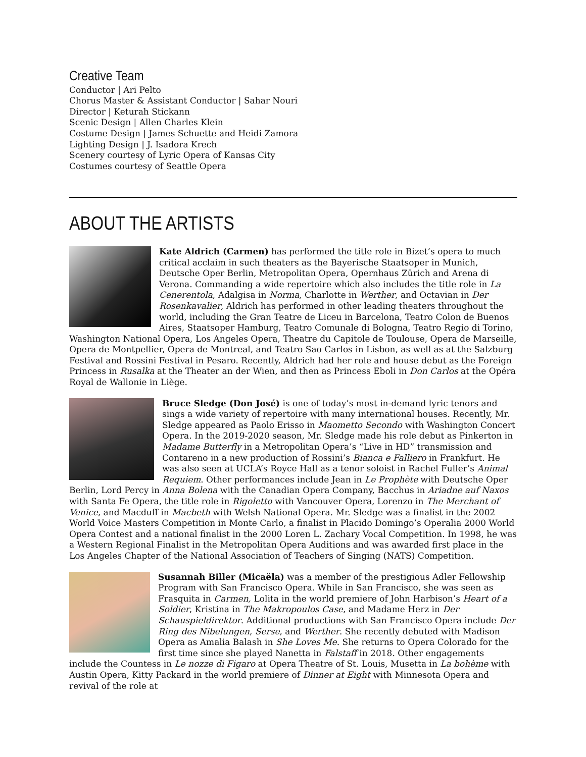Creative Team
Conductor | Ari Pelto
Chorus Master & Assistant Conductor | Sahar Nouri
Director | Keturah Stickann
Scenic Design | Allen Charles Klein
Costume Design | James Schuette and Heidi Zamora
Lighting Design | J. Isadora Krech
Scenery courtesy of Lyric Opera of Kansas City
Costumes courtesy of Seattle Opera
ABOUT THE ARTISTS
Kate Aldrich (Carmen) has performed the title role in Bizet’s opera to much critical acclaim in such theaters as the Bayerische Staatsoper in Munich, Deutsche Oper Berlin, Metropolitan Opera, Opernhaus Zürich and Arena di Verona. Commanding a wide repertoire which also includes the title role in La Cenerentola, Adalgisa in Norma, Charlotte in Werther, and Octavian in Der Rosenkavalier, Aldrich has performed in other leading theaters throughout the world, including the Gran Teatre de Liceu in Barcelona, Teatro Colon de Buenos Aires, Staatsoper Hamburg, Teatro Comunale di Bologna, Teatro Regio di Torino, Washington National Opera, Los Angeles Opera, Theatre du Capitole de Toulouse, Opera de Marseille, Opera de Montpellier, Opera de Montreal, and Teatro Sao Carlos in Lisbon, as well as at the Salzburg Festival and Rossini Festival in Pesaro. Recently, Aldrich had her role and house debut as the Foreign Princess in Rusalka at the Theater an der Wien, and then as Princess Eboli in Don Carlos at the Opéra Royal de Wallonie in Liège.
Bruce Sledge (Don José) is one of today’s most in-demand lyric tenors and sings a wide variety of repertoire with many international houses. Recently, Mr. Sledge appeared as Paolo Erisso in Maometto Secondo with Washington Concert Opera. In the 2019-2020 season, Mr. Sledge made his role debut as Pinkerton in Madame Butterfly in a Metropolitan Opera’s “Live in HD” transmission and Contareno in a new production of Rossini’s Bianca e Falliero in Frankfurt. He was also seen at UCLA’s Royce Hall as a tenor soloist in Rachel Fuller’s Animal Requiem. Other performances include Jean in Le Prophète with Deutsche Oper Berlin, Lord Percy in Anna Bolena with the Canadian Opera Company, Bacchus in Ariadne auf Naxos with Santa Fe Opera, the title role in Rigoletto with Vancouver Opera, Lorenzo in The Merchant of Venice, and Macduff in Macbeth with Welsh National Opera. Mr. Sledge was a finalist in the 2002 World Voice Masters Competition in Monte Carlo, a finalist in Placido Domingo’s Operalia 2000 World Opera Contest and a national finalist in the 2000 Loren L. Zachary Vocal Competition. In 1998, he was a Western Regional Finalist in the Metropolitan Opera Auditions and was awarded first place in the Los Angeles Chapter of the National Association of Teachers of Singing (NATS) Competition.
Susannah Biller (Micaëla) was a member of the prestigious Adler Fellowship Program with San Francisco Opera. While in San Francisco, she was seen as Frasquita in Carmen, Lolita in the world premiere of John Harbison’s Heart of a Soldier, Kristina in The Makropoulos Case, and Madame Herz in Der Schauspieldirektor. Additional productions with San Francisco Opera include Der Ring des Nibelungen, Serse, and Werther. She recently debuted with Madison Opera as Amalia Balash in She Loves Me. She returns to Opera Colorado for the first time since she played Nanetta in Falstaff in 2018. Other engagements include the Countess in Le nozze di Figaro at Opera Theatre of St. Louis, Musetta in La bohème with Austin Opera, Kitty Packard in the world premiere of Dinner at Eight with Minnesota Opera and revival of the role at